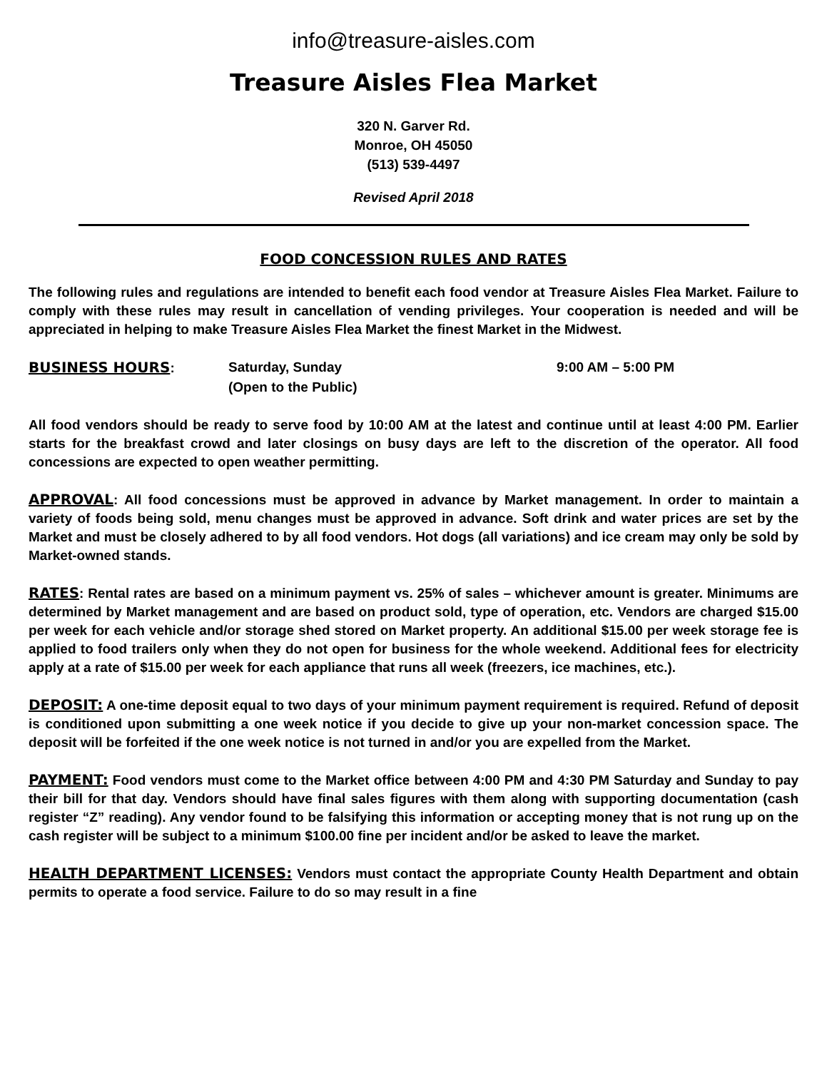info@treasure-aisles.com
Treasure Aisles Flea Market
320 N. Garver Rd.
Monroe, OH 45050
(513) 539-4497
Revised April 2018
FOOD CONCESSION RULES AND RATES
The following rules and regulations are intended to benefit each food vendor at Treasure Aisles Flea Market. Failure to comply with these rules may result in cancellation of vending privileges. Your cooperation is needed and will be appreciated in helping to make Treasure Aisles Flea Market the finest Market in the Midwest.
BUSINESS HOURS:
Saturday, Sunday
(Open to the Public)
9:00 AM – 5:00 PM
All food vendors should be ready to serve food by 10:00 AM at the latest and continue until at least 4:00 PM. Earlier starts for the breakfast crowd and later closings on busy days are left to the discretion of the operator. All food concessions are expected to open weather permitting.
APPROVAL: All food concessions must be approved in advance by Market management. In order to maintain a variety of foods being sold, menu changes must be approved in advance. Soft drink and water prices are set by the Market and must be closely adhered to by all food vendors. Hot dogs (all variations) and ice cream may only be sold by Market-owned stands.
RATES: Rental rates are based on a minimum payment vs. 25% of sales – whichever amount is greater. Minimums are determined by Market management and are based on product sold, type of operation, etc. Vendors are charged $15.00 per week for each vehicle and/or storage shed stored on Market property. An additional $15.00 per week storage fee is applied to food trailers only when they do not open for business for the whole weekend. Additional fees for electricity apply at a rate of $15.00 per week for each appliance that runs all week (freezers, ice machines, etc.).
DEPOSIT: A one-time deposit equal to two days of your minimum payment requirement is required. Refund of deposit is conditioned upon submitting a one week notice if you decide to give up your non-market concession space. The deposit will be forfeited if the one week notice is not turned in and/or you are expelled from the Market.
PAYMENT: Food vendors must come to the Market office between 4:00 PM and 4:30 PM Saturday and Sunday to pay their bill for that day. Vendors should have final sales figures with them along with supporting documentation (cash register “Z” reading). Any vendor found to be falsifying this information or accepting money that is not rung up on the cash register will be subject to a minimum $100.00 fine per incident and/or be asked to leave the market.
HEALTH DEPARTMENT LICENSES: Vendors must contact the appropriate County Health Department and obtain permits to operate a food service. Failure to do so may result in a fine